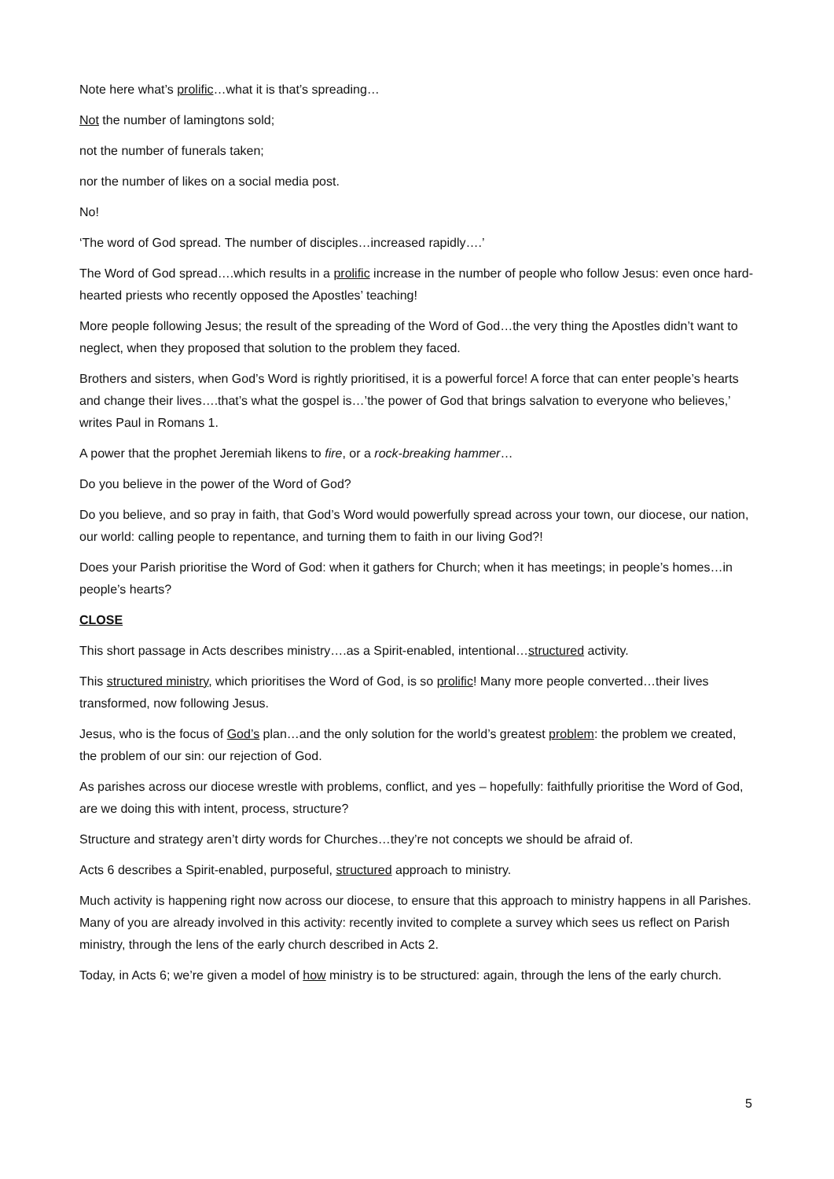Note here what’s prolific…what it is that’s spreading…
Not the number of lamingtons sold;
not the number of funerals taken;
nor the number of likes on a social media post.
No!
‘The word of God spread. The number of disciples…increased rapidly….’
The Word of God spread….which results in a prolific increase in the number of people who follow Jesus: even once hard-hearted priests who recently opposed the Apostles’ teaching!
More people following Jesus; the result of the spreading of the Word of God…the very thing the Apostles didn’t want to neglect, when they proposed that solution to the problem they faced.
Brothers and sisters, when God’s Word is rightly prioritised, it is a powerful force! A force that can enter people’s hearts and change their lives….that’s what the gospel is…’the power of God that brings salvation to everyone who believes,’ writes Paul in Romans 1.
A power that the prophet Jeremiah likens to fire, or a rock-breaking hammer…
Do you believe in the power of the Word of God?
Do you believe, and so pray in faith, that God’s Word would powerfully spread across your town, our diocese, our nation, our world: calling people to repentance, and turning them to faith in our living God?!
Does your Parish prioritise the Word of God: when it gathers for Church; when it has meetings; in people’s homes…in people’s hearts?
CLOSE
This short passage in Acts describes ministry….as a Spirit-enabled, intentional…structured activity.
This structured ministry, which prioritises the Word of God, is so prolific! Many more people converted…their lives transformed, now following Jesus.
Jesus, who is the focus of God’s plan…and the only solution for the world’s greatest problem: the problem we created, the problem of our sin: our rejection of God.
As parishes across our diocese wrestle with problems, conflict, and yes – hopefully: faithfully prioritise the Word of God, are we doing this with intent, process, structure?
Structure and strategy aren’t dirty words for Churches…they’re not concepts we should be afraid of.
Acts 6 describes a Spirit-enabled, purposeful, structured approach to ministry.
Much activity is happening right now across our diocese, to ensure that this approach to ministry happens in all Parishes. Many of you are already involved in this activity: recently invited to complete a survey which sees us reflect on Parish ministry, through the lens of the early church described in Acts 2.
Today, in Acts 6; we’re given a model of how ministry is to be structured: again, through the lens of the early church.
5